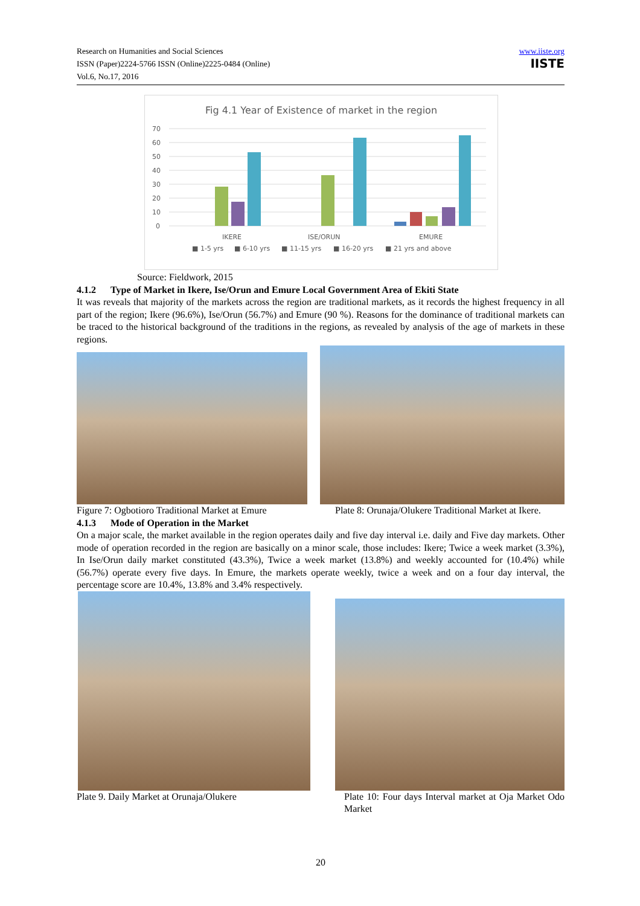Research on Humanities and Social Sciences
ISSN (Paper)2224-5766 ISSN (Online)2225-0484 (Online)
Vol.6, No.17, 2016
www.iiste.org
IISTE
Fig 4.1 Year of Existence of market in the region
70
60
50
40
30
20
10
0
IKERE
ISE/ORUN
EMURE
■ 1-5 yrs
■ 6-10 yrs
■ 11-15 yrs
■ 16-20 yrs
■ 21 yrs and above
Source: Fieldwork, 2015
4.1.2 Type of Market in Ikere, Ise/Orun and Emure Local Government Area of Ekiti State
It was reveals that majority of the markets across the region are traditional markets, as it records the highest frequency in all part of the region; Ikere (96.6%), Ise/Orun (56.7%) and Emure (90 %). Reasons for the dominance of traditional markets can be traced to the historical background of the traditions in the regions, as revealed by analysis of the age of markets in these regions.
Figure 7: Ogbotioro Traditional Market at Emure Plate 8: Orunaja/Olukere Traditional Market at Ikere.
4.1.3 Mode of Operation in the Market
On a major scale, the market available in the region operates daily and five day interval i.e. daily and Five day markets. Other mode of operation recorded in the region are basically on a minor scale, those includes: Ikere; Twice a week market (3.3%), In Ise/Orun daily market constituted (43.3%), Twice a week market (13.8%) and weekly accounted for (10.4%) while (56.7%) operate every five days. In Emure, the markets operate weekly, twice a week and on a four day interval, the percentage score are 10.4%, 13.8% and 3.4% respectively.
Plate 9. Daily Market at Orunaja/Olukere Plate 10: Four days Interval market at Oja Market Odo Market
20